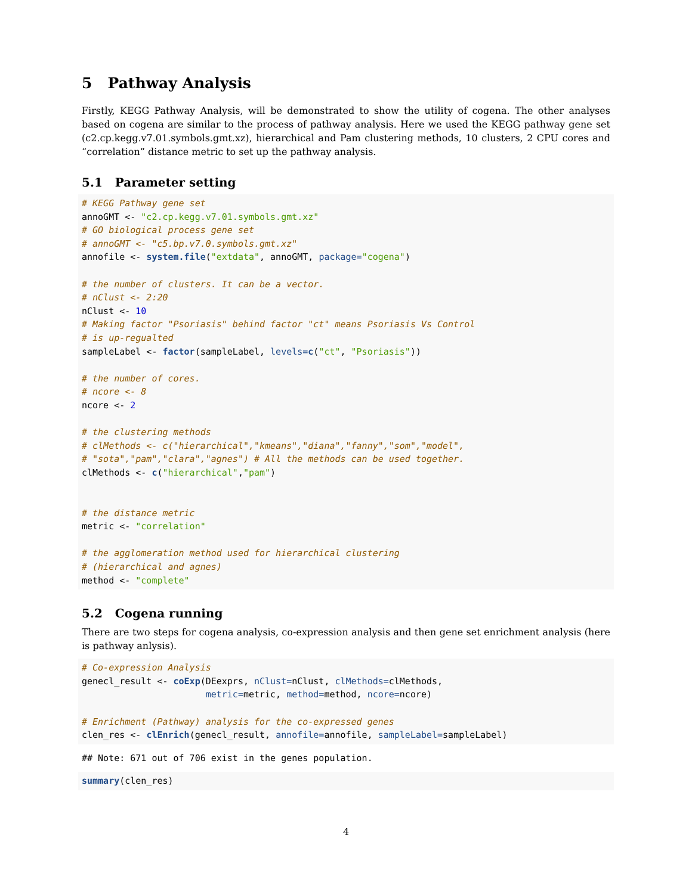5 Pathway Analysis
Firstly, KEGG Pathway Analysis, will be demonstrated to show the utility of cogena. The other analyses based on cogena are similar to the process of pathway analysis. Here we used the KEGG pathway gene set (c2.cp.kegg.v7.01.symbols.gmt.xz), hierarchical and Pam clustering methods, 10 clusters, 2 CPU cores and “correlation” distance metric to set up the pathway analysis.
5.1 Parameter setting
# KEGG Pathway gene set
annoGMT <- "c2.cp.kegg.v7.01.symbols.gmt.xz"
# GO biological process gene set
# annoGMT <- "c5.bp.v7.0.symbols.gmt.xz"
annofile <- system.file("extdata", annoGMT, package="cogena")

# the number of clusters. It can be a vector.
# nClust <- 2:20
nClust <- 10
# Making factor "Psoriasis" behind factor "ct" means Psoriasis Vs Control
# is up-regualted
sampleLabel <- factor(sampleLabel, levels=c("ct", "Psoriasis"))

# the number of cores.
# ncore <- 8
ncore <- 2

# the clustering methods
# clMethods <- c("hierarchical","kmeans","diana","fanny","som","model",
# "sota","pam","clara","agnes") # All the methods can be used together.
clMethods <- c("hierarchical","pam")


# the distance metric
metric <- "correlation"

# the agglomeration method used for hierarchical clustering
# (hierarchical and agnes)
method <- "complete"
5.2 Cogena running
There are two steps for cogena analysis, co-expression analysis and then gene set enrichment analysis (here is pathway anlysis).
# Co-expression Analysis
genecl_result <- coExp(DEexprs, nClust=nClust, clMethods=clMethods,
                       metric=metric, method=method, ncore=ncore)

# Enrichment (Pathway) analysis for the co-expressed genes
clen_res <- clEnrich(genecl_result, annofile=annofile, sampleLabel=sampleLabel)
## Note: 671 out of 706 exist in the genes population.
summary(clen_res)
4